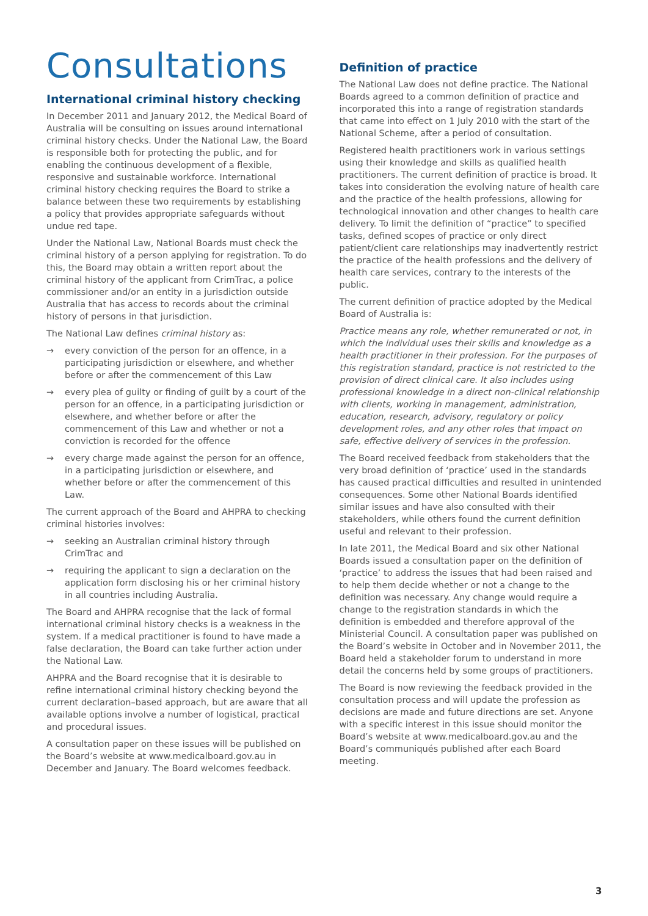Consultations
International criminal history checking
In December 2011 and January 2012, the Medical Board of Australia will be consulting on issues around international criminal history checks. Under the National Law, the Board is responsible both for protecting the public, and for enabling the continuous development of a flexible, responsive and sustainable workforce. International criminal history checking requires the Board to strike a balance between these two requirements by establishing a policy that provides appropriate safeguards without undue red tape.
Under the National Law, National Boards must check the criminal history of a person applying for registration. To do this, the Board may obtain a written report about the criminal history of the applicant from CrimTrac, a police commissioner and/or an entity in a jurisdiction outside Australia that has access to records about the criminal history of persons in that jurisdiction.
The National Law defines criminal history as:
→ every conviction of the person for an offence, in a participating jurisdiction or elsewhere, and whether before or after the commencement of this Law
→ every plea of guilty or finding of guilt by a court of the person for an offence, in a participating jurisdiction or elsewhere, and whether before or after the commencement of this Law and whether or not a conviction is recorded for the offence
→ every charge made against the person for an offence, in a participating jurisdiction or elsewhere, and whether before or after the commencement of this Law.
The current approach of the Board and AHPRA to checking criminal histories involves:
→ seeking an Australian criminal history through CrimTrac and
→ requiring the applicant to sign a declaration on the application form disclosing his or her criminal history in all countries including Australia.
The Board and AHPRA recognise that the lack of formal international criminal history checks is a weakness in the system. If a medical practitioner is found to have made a false declaration, the Board can take further action under the National Law.
AHPRA and the Board recognise that it is desirable to refine international criminal history checking beyond the current declaration–based approach, but are aware that all available options involve a number of logistical, practical and procedural issues.
A consultation paper on these issues will be published on the Board’s website at www.medicalboard.gov.au in December and January. The Board welcomes feedback.
Definition of practice
The National Law does not define practice. The National Boards agreed to a common definition of practice and incorporated this into a range of registration standards that came into effect on 1 July 2010 with the start of the National Scheme, after a period of consultation.
Registered health practitioners work in various settings using their knowledge and skills as qualified health practitioners. The current definition of practice is broad. It takes into consideration the evolving nature of health care and the practice of the health professions, allowing for technological innovation and other changes to health care delivery. To limit the definition of “practice” to specified tasks, defined scopes of practice or only direct patient/client care relationships may inadvertently restrict the practice of the health professions and the delivery of health care services, contrary to the interests of the public.
The current definition of practice adopted by the Medical Board of Australia is:
Practice means any role, whether remunerated or not, in which the individual uses their skills and knowledge as a health practitioner in their profession. For the purposes of this registration standard, practice is not restricted to the provision of direct clinical care. It also includes using professional knowledge in a direct non-clinical relationship with clients, working in management, administration, education, research, advisory, regulatory or policy development roles, and any other roles that impact on safe, effective delivery of services in the profession.
The Board received feedback from stakeholders that the very broad definition of ‘practice’ used in the standards has caused practical difficulties and resulted in unintended consequences. Some other National Boards identified similar issues and have also consulted with their stakeholders, while others found the current definition useful and relevant to their profession.
In late 2011, the Medical Board and six other National Boards issued a consultation paper on the definition of ‘practice’ to address the issues that had been raised and to help them decide whether or not a change to the definition was necessary. Any change would require a change to the registration standards in which the definition is embedded and therefore approval of the Ministerial Council. A consultation paper was published on the Board’s website in October and in November 2011, the Board held a stakeholder forum to understand in more detail the concerns held by some groups of practitioners.
The Board is now reviewing the feedback provided in the consultation process and will update the profession as decisions are made and future directions are set. Anyone with a specific interest in this issue should monitor the Board’s website at www.medicalboard.gov.au and the Board’s communiqués published after each Board meeting.
3